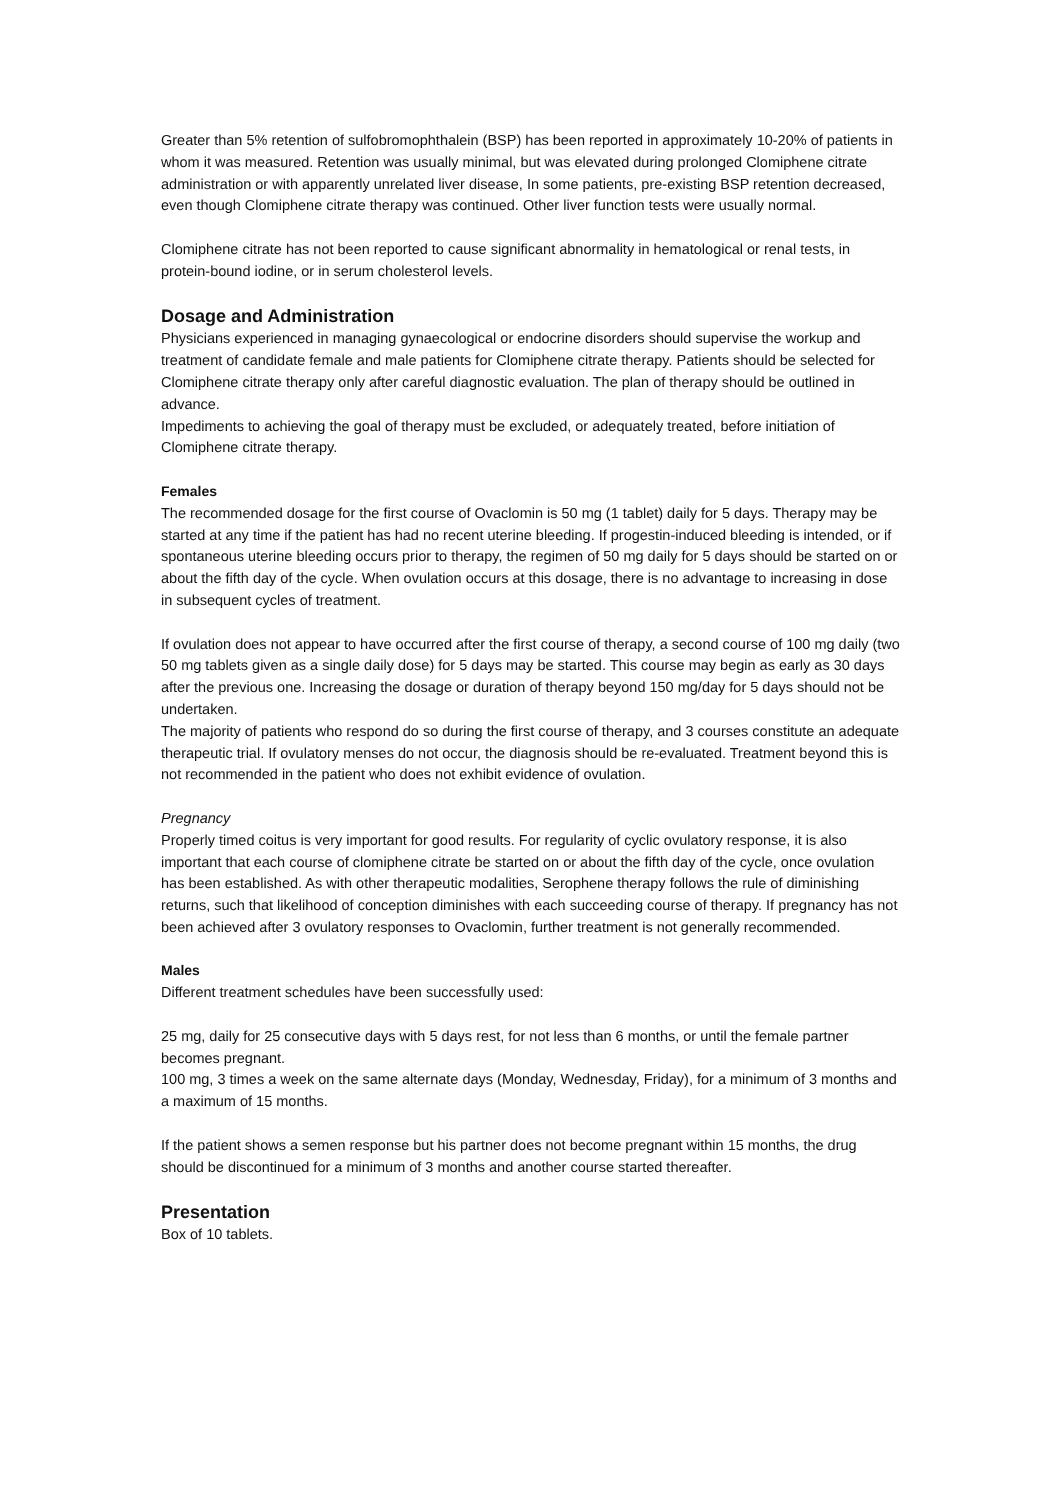Greater than 5% retention of sulfobromophthalein (BSP) has been reported in approximately 10-20% of patients in whom it was measured. Retention was usually minimal, but was elevated during prolonged Clomiphene citrate administration or with apparently unrelated liver disease, In some patients, pre-existing BSP retention decreased, even though Clomiphene citrate therapy was continued. Other liver function tests were usually normal.
Clomiphene citrate has not been reported to cause significant abnormality in hematological or renal tests, in protein-bound iodine, or in serum cholesterol levels.
Dosage and Administration
Physicians experienced in managing gynaecological or endocrine disorders should supervise the workup and treatment of candidate female and male patients for Clomiphene citrate therapy. Patients should be selected for Clomiphene citrate therapy only after careful diagnostic evaluation. The plan of therapy should be outlined in advance.
Impediments to achieving the goal of therapy must be excluded, or adequately treated, before initiation of Clomiphene citrate therapy.
Females
The recommended dosage for the first course of Ovaclomin is 50 mg (1 tablet) daily for 5 days. Therapy may be started at any time if the patient has had no recent uterine bleeding. If progestin-induced bleeding is intended, or if spontaneous uterine bleeding occurs prior to therapy, the regimen of 50 mg daily for 5 days should be started on or about the fifth day of the cycle. When ovulation occurs at this dosage, there is no advantage to increasing in dose in subsequent cycles of treatment.
If ovulation does not appear to have occurred after the first course of therapy, a second course of 100 mg daily (two 50 mg tablets given as a single daily dose) for 5 days may be started. This course may begin as early as 30 days after the previous one. Increasing the dosage or duration of therapy beyond 150 mg/day for 5 days should not be undertaken.
The majority of patients who respond do so during the first course of therapy, and 3 courses constitute an adequate therapeutic trial. If ovulatory menses do not occur, the diagnosis should be re-evaluated. Treatment beyond this is not recommended in the patient who does not exhibit evidence of ovulation.
Pregnancy
Properly timed coitus is very important for good results. For regularity of cyclic ovulatory response, it is also important that each course of clomiphene citrate be started on or about the fifth day of the cycle, once ovulation has been established. As with other therapeutic modalities, Serophene therapy follows the rule of diminishing returns, such that likelihood of conception diminishes with each succeeding course of therapy. If pregnancy has not been achieved after 3 ovulatory responses to Ovaclomin, further treatment is not generally recommended.
Males
Different treatment schedules have been successfully used:
25 mg, daily for 25 consecutive days with 5 days rest, for not less than 6 months, or until the female partner becomes pregnant.
100 mg, 3 times a week on the same alternate days (Monday, Wednesday, Friday), for a minimum of 3 months and a maximum of 15 months.
If the patient shows a semen response but his partner does not become pregnant within 15 months, the drug should be discontinued for a minimum of 3 months and another course started thereafter.
Presentation
Box of 10 tablets.